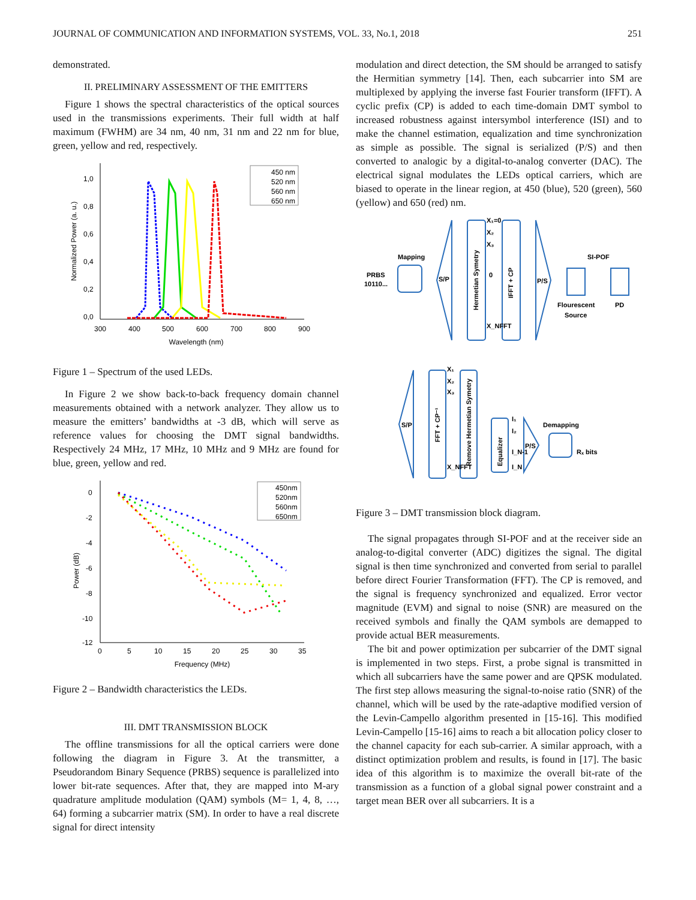JOURNAL OF COMMUNICATION AND INFORMATION SYSTEMS, VOL. 33, No.1, 2018 251
demonstrated.
II. PRELIMINARY ASSESSMENT OF THE EMITTERS
Figure 1 shows the spectral characteristics of the optical sources used in the transmissions experiments. Their full width at half maximum (FWHM) are 34 nm, 40 nm, 31 nm and 22 nm for blue, green, yellow and red, respectively.
Normalized Power (a. u.)
1,0
0,8
0,6
0,4
0,2
0,0
300
400
500
600
700
800
900
Wavelength (nm)
450 nm
520 nm
560 nm
650 nm
Figure 1 – Spectrum of the used LEDs.
In Figure 2 we show back-to-back frequency domain channel measurements obtained with a network analyzer. They allow us to measure the emitters’ bandwidths at -3 dB, which will serve as reference values for choosing the DMT signal bandwidths. Respectively 24 MHz, 17 MHz, 10 MHz and 9 MHz are found for blue, green, yellow and red.
Power (dB)
0
-2
-4
-6
-8
-10
-12
0
5
10
15
20
25
30
35
Frequency (MHz)
450nm
520nm
560nm
650nm
Figure 2 – Bandwidth characteristics the LEDs.
III. DMT TRANSMISSION BLOCK
The offline transmissions for all the optical carriers were done following the diagram in Figure 3. At the transmitter, a Pseudorandom Binary Sequence (PRBS) sequence is parallelized into lower bit-rate sequences. After that, they are mapped into M-ary quadrature amplitude modulation (QAM) symbols (M= 1, 4, 8, …, 64) forming a subcarrier matrix (SM). In order to have a real discrete signal for direct intensity
modulation and direct detection, the SM should be arranged to satisfy the Hermitian symmetry [14]. Then, each subcarrier into SM are multiplexed by applying the inverse fast Fourier transform (IFFT). A cyclic prefix (CP) is added to each time-domain DMT symbol to increased robustness against intersymbol interference (ISI) and to make the channel estimation, equalization and time synchronization as simple as possible. The signal is serialized (P/S) and then converted to analogic by a digital-to-analog converter (DAC). The electrical signal modulates the LEDs optical carriers, which are biased to operate in the linear region, at 450 (blue), 520 (green), 560 (yellow) and 650 (red) nm.
PRBS
10110...
Mapping
S/P
Hermetian Symetry
X₁=0
X₂
X₃
0
X_NFFT
IFFT + CP
P/S
SI-POF
Flourescent
Source
PD
S/P
FFT + CP⁻¹
Remove Hermetian Symetry
X₁
X₂
X₃
X_NFFT
Equalizer
I₁
I₂
I_N-1
I_N
P/S
Demapping
Rₓ bits
Figure 3 – DMT transmission block diagram.
The signal propagates through SI-POF and at the receiver side an analog-to-digital converter (ADC) digitizes the signal. The digital signal is then time synchronized and converted from serial to parallel before direct Fourier Transformation (FFT). The CP is removed, and the signal is frequency synchronized and equalized. Error vector magnitude (EVM) and signal to noise (SNR) are measured on the received symbols and finally the QAM symbols are demapped to provide actual BER measurements.
The bit and power optimization per subcarrier of the DMT signal is implemented in two steps. First, a probe signal is transmitted in which all subcarriers have the same power and are QPSK modulated. The first step allows measuring the signal-to-noise ratio (SNR) of the channel, which will be used by the rate-adaptive modified version of the Levin-Campello algorithm presented in [15-16]. This modified Levin-Campello [15-16] aims to reach a bit allocation policy closer to the channel capacity for each sub-carrier. A similar approach, with a distinct optimization problem and results, is found in [17]. The basic idea of this algorithm is to maximize the overall bit-rate of the transmission as a function of a global signal power constraint and a target mean BER over all subcarriers. It is a